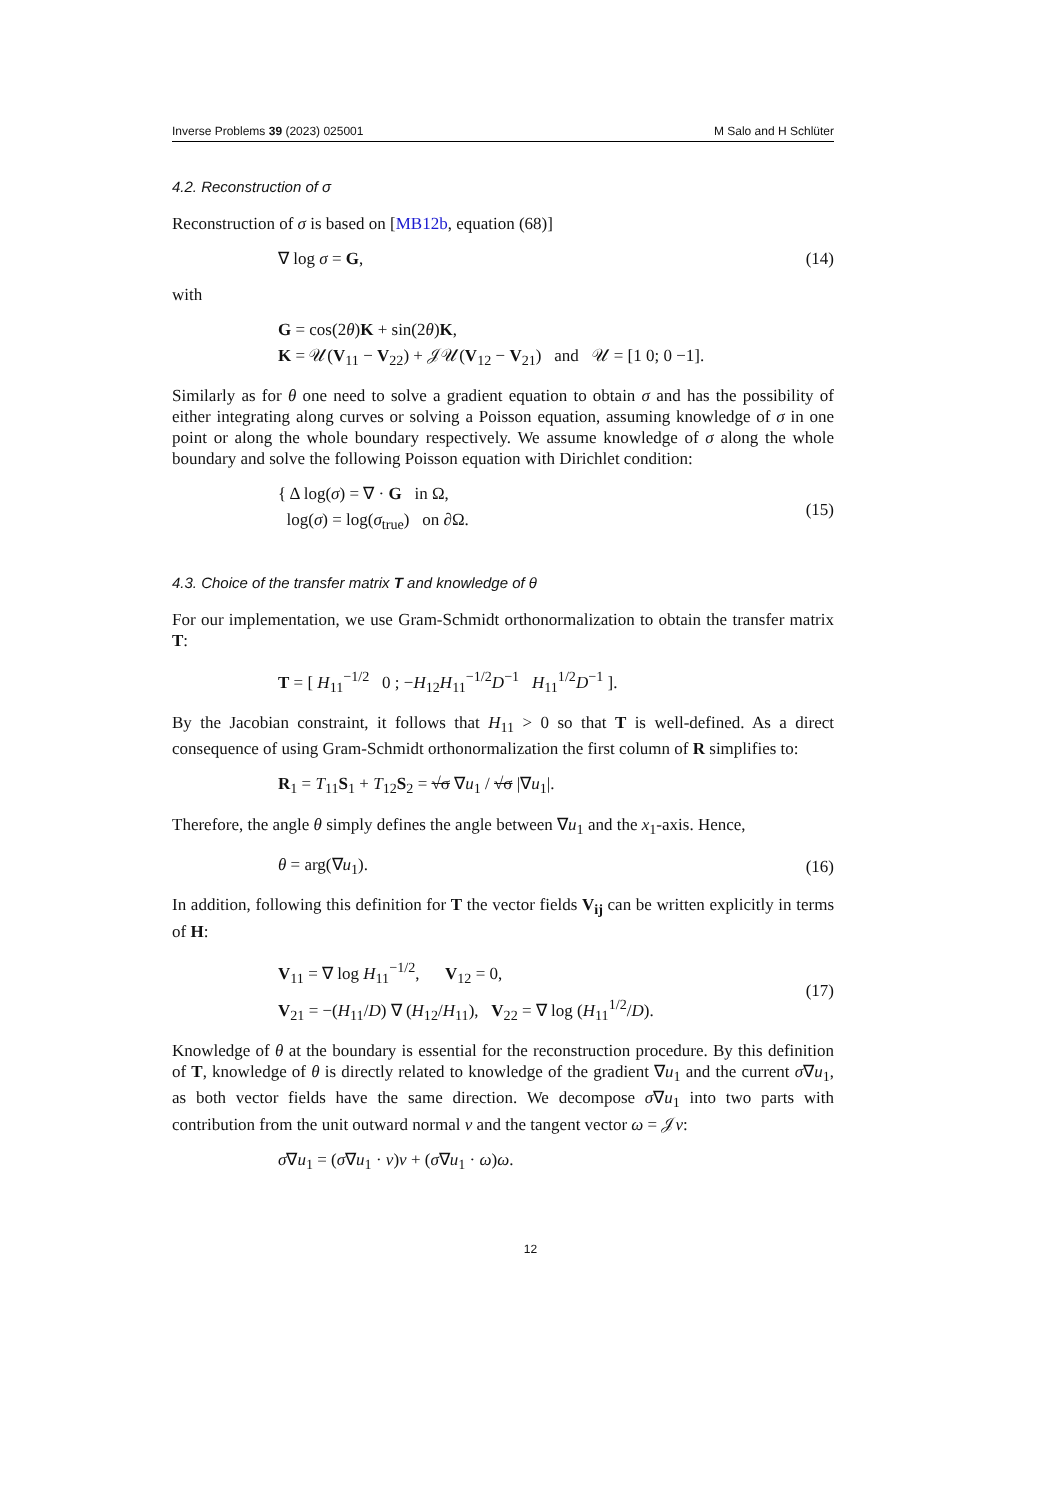Inverse Problems 39 (2023) 025001 M Salo and H Schlüter
4.2. Reconstruction of σ
Reconstruction of σ is based on [MB12b, equation (68)]
∇ log σ = G, (14)
with
G = cos(2θ)K + sin(2θ)K,
K = 𝒰(V<sub>11</sub> − V<sub>22</sub>) + 𝒥𝒰(V<sub>12</sub> − V<sub>21</sub>) and 𝒰 = [1 0; 0 −1].
Similarly as for θ one need to solve a gradient equation to obtain σ and has the possibility of either integrating along curves or solving a Poisson equation, assuming knowledge of σ in one point or along the whole boundary respectively. We assume knowledge of σ along the whole boundary and solve the following Poisson equation with Dirichlet condition:
{ Δ log(σ) = ∇ · G in Ω,
log(σ) = log(σ<sub>true</sub>) on ∂Ω. (15)
4.3. Choice of the transfer matrix T and knowledge of θ
For our implementation, we use Gram-Schmidt orthonormalization to obtain the transfer matrix T:
T = [ H<sub>11</sub><sup>−1/2</sup> 0 ; −H<sub>12</sub>H<sub>11</sub><sup>−1/2</sup>D<sup>−1</sup> H<sub>11</sub><sup>1/2</sup>D<sup>−1</sup> ].
By the Jacobian constraint, it follows that H<sub>11</sub> > 0 so that T is well-defined. As a direct consequence of using Gram-Schmidt orthonormalization the first column of R simplifies to:
R<sub>1</sub> = T<sub>11</sub>S<sub>1</sub> + T<sub>12</sub>S<sub>2</sub> = √σ ∇u<sub>1</sub> / √σ |∇u<sub>1</sub>|.
Therefore, the angle θ simply defines the angle between ∇u<sub>1</sub> and the x<sub>1</sub>-axis. Hence,
θ = arg(∇u<sub>1</sub>). (16)
In addition, following this definition for T the vector fields V<sub>ij</sub> can be written explicitly in terms of H:
V<sub>11</sub> = ∇ log H<sub>11</sub><sup>−1/2</sup>, V<sub>12</sub> = 0,
V<sub>21</sub> = −(H<sub>11</sub>/D) ∇ (H<sub>12</sub>/H<sub>11</sub>), V<sub>22</sub> = ∇ log (H<sub>11</sub><sup>1/2</sup>/D). (17)
Knowledge of θ at the boundary is essential for the reconstruction procedure. By this definition of T, knowledge of θ is directly related to knowledge of the gradient ∇u<sub>1</sub> and the current σ∇u<sub>1</sub>, as both vector fields have the same direction. We decompose σ∇u<sub>1</sub> into two parts with contribution from the unit outward normal ν and the tangent vector ω = 𝒥ν:
σ∇u<sub>1</sub> = (σ∇u<sub>1</sub> · ν)ν + (σ∇u<sub>1</sub> · ω)ω.
12